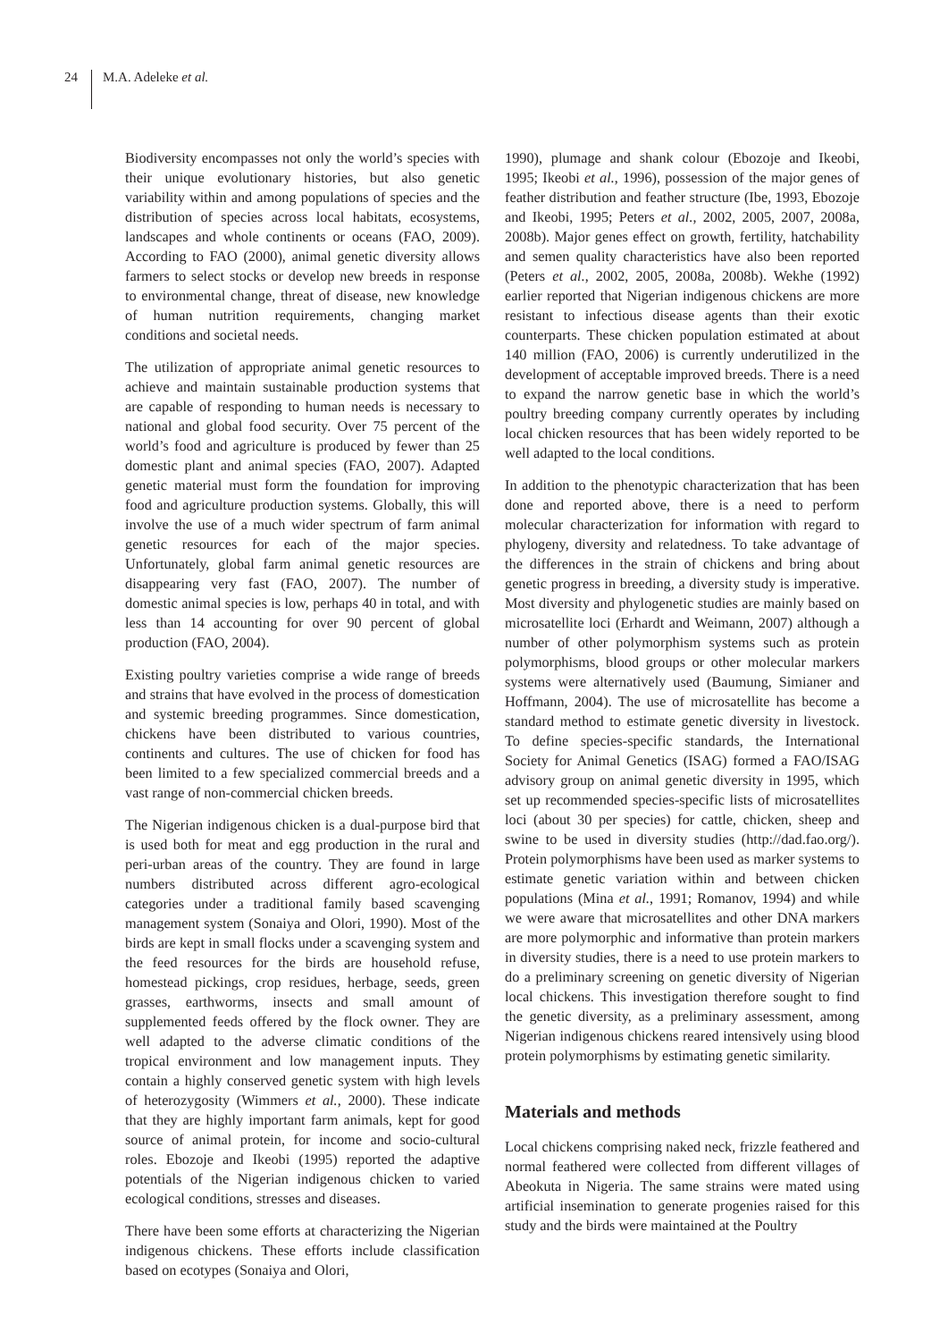24 M.A. Adeleke et al.
Biodiversity encompasses not only the world’s species with their unique evolutionary histories, but also genetic variability within and among populations of species and the distribution of species across local habitats, ecosystems, landscapes and whole continents or oceans (FAO, 2009). According to FAO (2000), animal genetic diversity allows farmers to select stocks or develop new breeds in response to environmental change, threat of disease, new knowledge of human nutrition requirements, changing market conditions and societal needs.
The utilization of appropriate animal genetic resources to achieve and maintain sustainable production systems that are capable of responding to human needs is necessary to national and global food security. Over 75 percent of the world’s food and agriculture is produced by fewer than 25 domestic plant and animal species (FAO, 2007). Adapted genetic material must form the foundation for improving food and agriculture production systems. Globally, this will involve the use of a much wider spectrum of farm animal genetic resources for each of the major species. Unfortunately, global farm animal genetic resources are disappearing very fast (FAO, 2007). The number of domestic animal species is low, perhaps 40 in total, and with less than 14 accounting for over 90 percent of global production (FAO, 2004).
Existing poultry varieties comprise a wide range of breeds and strains that have evolved in the process of domestication and systemic breeding programmes. Since domestication, chickens have been distributed to various countries, continents and cultures. The use of chicken for food has been limited to a few specialized commercial breeds and a vast range of non-commercial chicken breeds.
The Nigerian indigenous chicken is a dual-purpose bird that is used both for meat and egg production in the rural and peri-urban areas of the country. They are found in large numbers distributed across different agro-ecological categories under a traditional family based scavenging management system (Sonaiya and Olori, 1990). Most of the birds are kept in small flocks under a scavenging system and the feed resources for the birds are household refuse, homestead pickings, crop residues, herbage, seeds, green grasses, earthworms, insects and small amount of supplemented feeds offered by the flock owner. They are well adapted to the adverse climatic conditions of the tropical environment and low management inputs. They contain a highly conserved genetic system with high levels of heterozygosity (Wimmers et al., 2000). These indicate that they are highly important farm animals, kept for good source of animal protein, for income and socio-cultural roles. Ebozoje and Ikeobi (1995) reported the adaptive potentials of the Nigerian indigenous chicken to varied ecological conditions, stresses and diseases.
There have been some efforts at characterizing the Nigerian indigenous chickens. These efforts include classification based on ecotypes (Sonaiya and Olori,
1990), plumage and shank colour (Ebozoje and Ikeobi, 1995; Ikeobi et al., 1996), possession of the major genes of feather distribution and feather structure (Ibe, 1993, Ebozoje and Ikeobi, 1995; Peters et al., 2002, 2005, 2007, 2008a, 2008b). Major genes effect on growth, fertility, hatchability and semen quality characteristics have also been reported (Peters et al., 2002, 2005, 2008a, 2008b). Wekhe (1992) earlier reported that Nigerian indigenous chickens are more resistant to infectious disease agents than their exotic counterparts. These chicken population estimated at about 140 million (FAO, 2006) is currently underutilized in the development of acceptable improved breeds. There is a need to expand the narrow genetic base in which the world’s poultry breeding company currently operates by including local chicken resources that has been widely reported to be well adapted to the local conditions.
In addition to the phenotypic characterization that has been done and reported above, there is a need to perform molecular characterization for information with regard to phylogeny, diversity and relatedness. To take advantage of the differences in the strain of chickens and bring about genetic progress in breeding, a diversity study is imperative. Most diversity and phylogenetic studies are mainly based on microsatellite loci (Erhardt and Weimann, 2007) although a number of other polymorphism systems such as protein polymorphisms, blood groups or other molecular markers systems were alternatively used (Baumung, Simianer and Hoffmann, 2004). The use of microsatellite has become a standard method to estimate genetic diversity in livestock. To define species-specific standards, the International Society for Animal Genetics (ISAG) formed a FAO/ISAG advisory group on animal genetic diversity in 1995, which set up recommended species-specific lists of microsatellites loci (about 30 per species) for cattle, chicken, sheep and swine to be used in diversity studies (http://dad.fao.org/). Protein polymorphisms have been used as marker systems to estimate genetic variation within and between chicken populations (Mina et al., 1991; Romanov, 1994) and while we were aware that microsatellites and other DNA markers are more polymorphic and informative than protein markers in diversity studies, there is a need to use protein markers to do a preliminary screening on genetic diversity of Nigerian local chickens. This investigation therefore sought to find the genetic diversity, as a preliminary assessment, among Nigerian indigenous chickens reared intensively using blood protein polymorphisms by estimating genetic similarity.
Materials and methods
Local chickens comprising naked neck, frizzle feathered and normal feathered were collected from different villages of Abeokuta in Nigeria. The same strains were mated using artificial insemination to generate progenies raised for this study and the birds were maintained at the Poultry